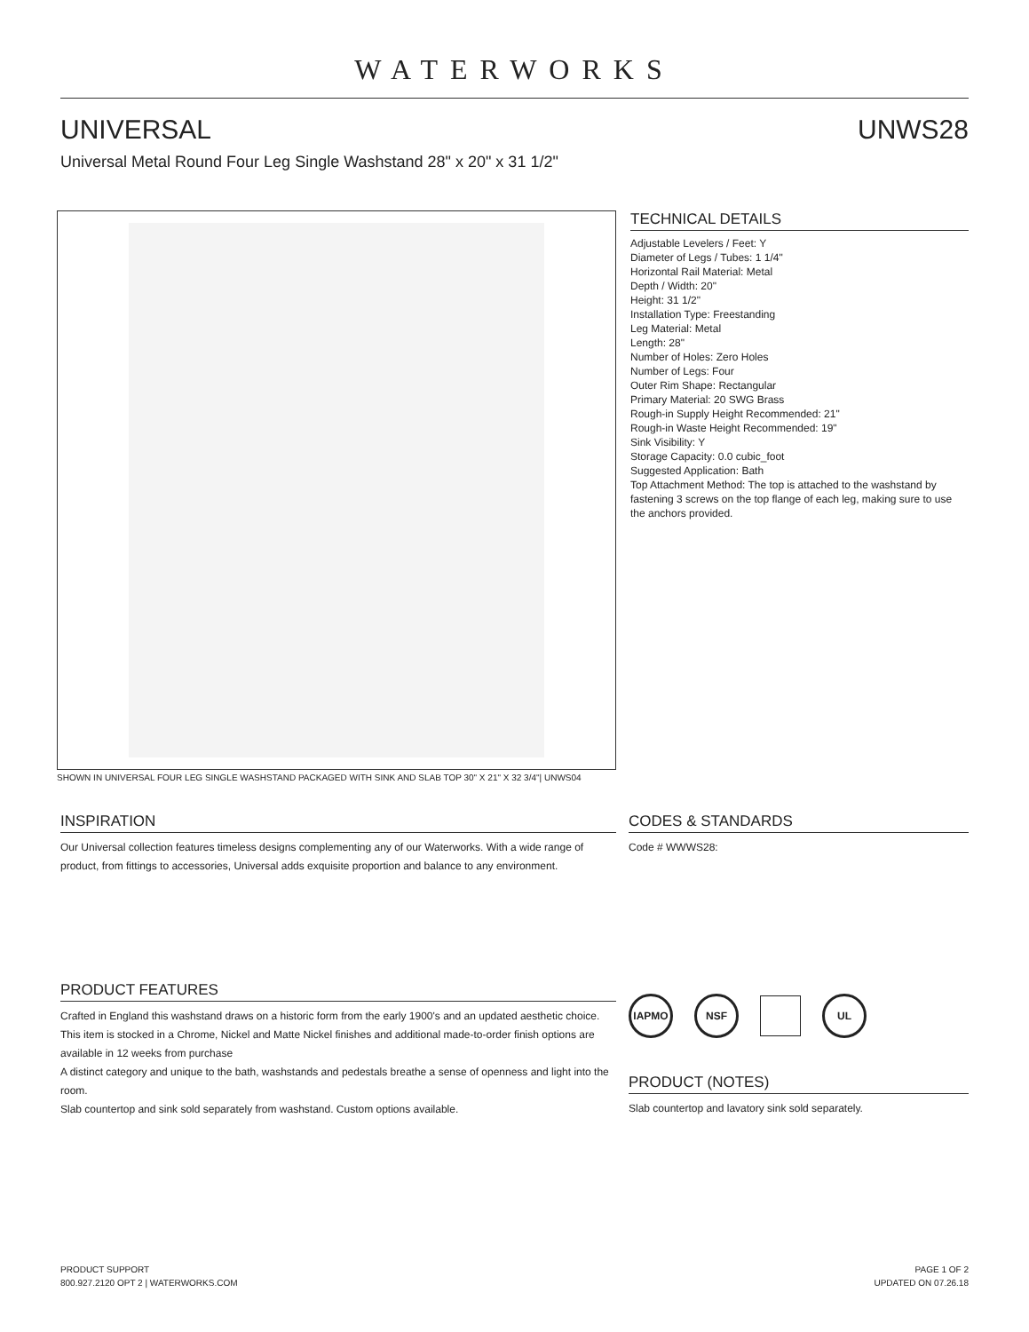WATERWORKS
UNIVERSAL UNWS28
Universal Metal Round Four Leg Single Washstand 28" x 20" x 31 1/2"
SHOWN IN UNIVERSAL FOUR LEG SINGLE WASHSTAND PACKAGED WITH SINK AND SLAB TOP 30" X 21" X 32 3/4"| UNWS04
TECHNICAL DETAILS
Adjustable Levelers / Feet: Y
Diameter of Legs / Tubes: 1 1/4"
Horizontal Rail Material: Metal
Depth / Width: 20"
Height: 31 1/2"
Installation Type: Freestanding
Leg Material: Metal
Length: 28"
Number of Holes: Zero Holes
Number of Legs: Four
Outer Rim Shape: Rectangular
Primary Material: 20 SWG Brass
Rough-in Supply Height Recommended: 21"
Rough-in Waste Height Recommended: 19"
Sink Visibility: Y
Storage Capacity: 0.0 cubic_foot
Suggested Application: Bath
Top Attachment Method: The top is attached to the washstand by fastening 3 screws on the top flange of each leg, making sure to use the anchors provided.
INSPIRATION
Our Universal collection features timeless designs complementing any of our Waterworks. With a wide range of product, from fittings to accessories, Universal adds exquisite proportion and balance to any environment.
CODES & STANDARDS
Code # WWWS28:
PRODUCT FEATURES
Crafted in England this washstand draws on a historic form from the early 1900's and an updated aesthetic choice. This item is stocked in a Chrome, Nickel and Matte Nickel finishes and additional made-to-order finish options are available in 12 weeks from purchase
A distinct category and unique to the bath, washstands and pedestals breathe a sense of openness and light into the room.
Slab countertop and sink sold separately from washstand. Custom options available.
IAPMO NSF UL
PRODUCT (NOTES)
Slab countertop and lavatory sink sold separately.
PRODUCT SUPPORT
800.927.2120 OPT 2 | WATERWORKS.COM
PAGE 1 OF 2
UPDATED ON 07.26.18